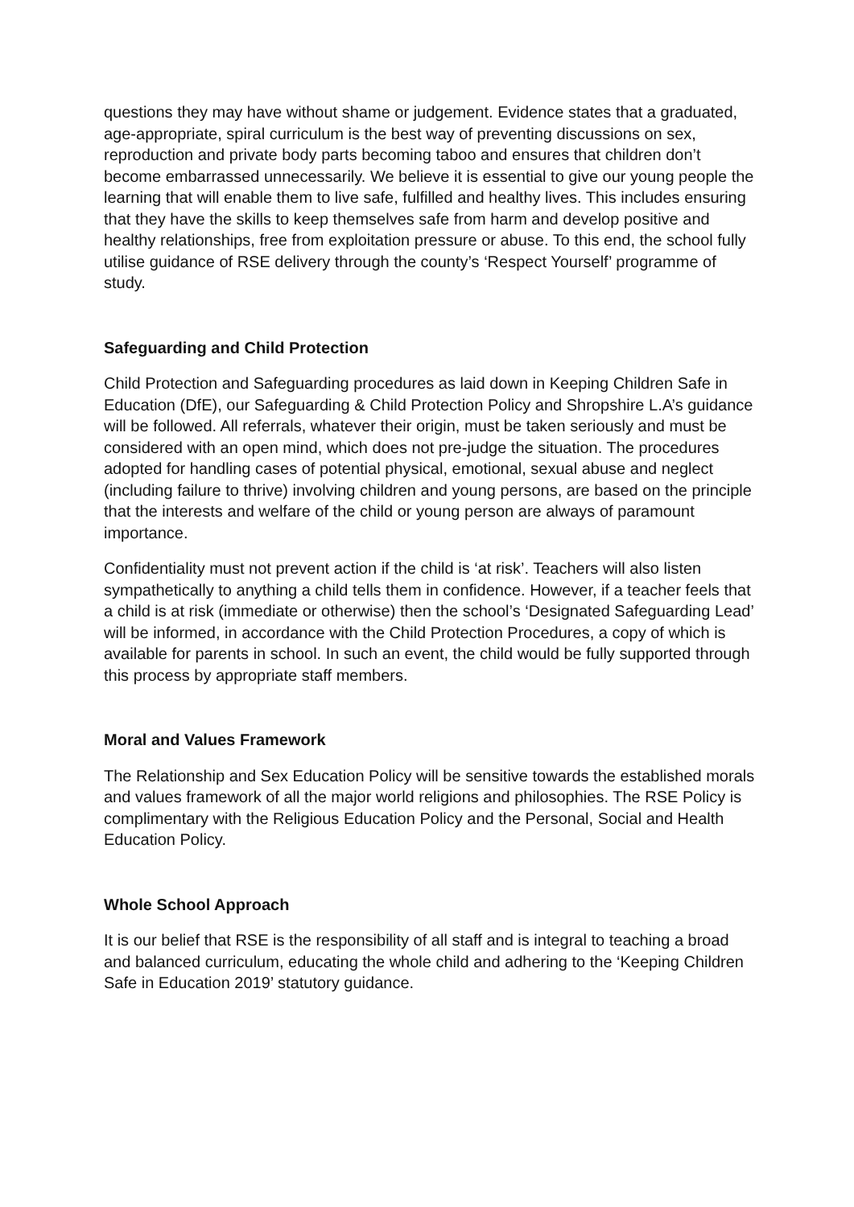questions they may have without shame or judgement. Evidence states that a graduated, age-appropriate, spiral curriculum is the best way of preventing discussions on sex, reproduction and private body parts becoming taboo and ensures that children don’t become embarrassed unnecessarily. We believe it is essential to give our young people the learning that will enable them to live safe, fulfilled and healthy lives. This includes ensuring that they have the skills to keep themselves safe from harm and develop positive and healthy relationships, free from exploitation pressure or abuse. To this end, the school fully utilise guidance of RSE delivery through the county’s ‘Respect Yourself’ programme of study.
Safeguarding and Child Protection
Child Protection and Safeguarding procedures as laid down in Keeping Children Safe in Education (DfE), our Safeguarding & Child Protection Policy and Shropshire L.A’s guidance will be followed. All referrals, whatever their origin, must be taken seriously and must be considered with an open mind, which does not pre-judge the situation. The procedures adopted for handling cases of potential physical, emotional, sexual abuse and neglect (including failure to thrive) involving children and young persons, are based on the principle that the interests and welfare of the child or young person are always of paramount importance.
Confidentiality must not prevent action if the child is ‘at risk’. Teachers will also listen sympathetically to anything a child tells them in confidence. However, if a teacher feels that a child is at risk (immediate or otherwise) then the school’s ‘Designated Safeguarding Lead’ will be informed, in accordance with the Child Protection Procedures, a copy of which is available for parents in school. In such an event, the child would be fully supported through this process by appropriate staff members.
Moral and Values Framework
The Relationship and Sex Education Policy will be sensitive towards the established morals and values framework of all the major world religions and philosophies. The RSE Policy is complimentary with the Religious Education Policy and the Personal, Social and Health Education Policy.
Whole School Approach
It is our belief that RSE is the responsibility of all staff and is integral to teaching a broad and balanced curriculum, educating the whole child and adhering to the ‘Keeping Children Safe in Education 2019’ statutory guidance.